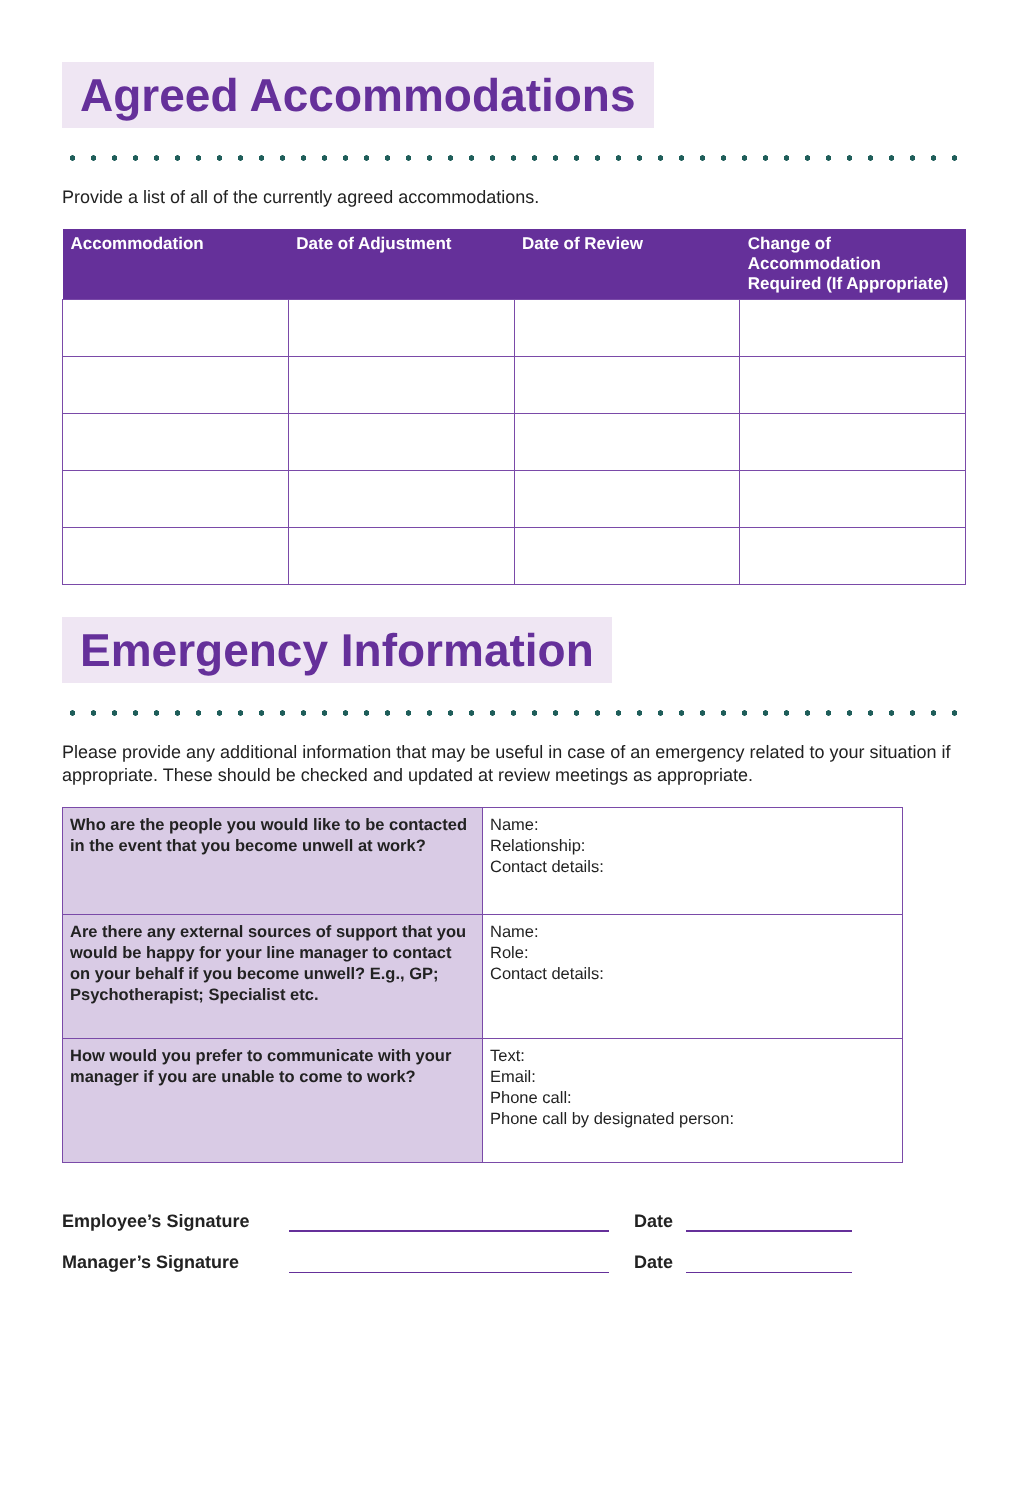Agreed Accommodations
Provide a list of all of the currently agreed accommodations.
| Accommodation | Date of Adjustment | Date of Review | Change of Accommodation Required (If Appropriate) |
| --- | --- | --- | --- |
Emergency Information
Please provide any additional information that may be useful in case of an emergency related to your situation if appropriate. These should be checked and updated at review meetings as appropriate.
| Who are the people you would like to be contacted in the event that you become unwell at work? | Name: Relationship: Contact details: |
| Are there any external sources of support that you would be happy for your line manager to contact on your behalf if you become unwell? E.g., GP; Psychotherapist; Specialist etc. | Name: Role: Contact details: |
| How would you prefer to communicate with your manager if you are unable to come to work? | Text: Email: Phone call: Phone call by designated person: |
Employee’s Signature Date
Manager’s Signature Date